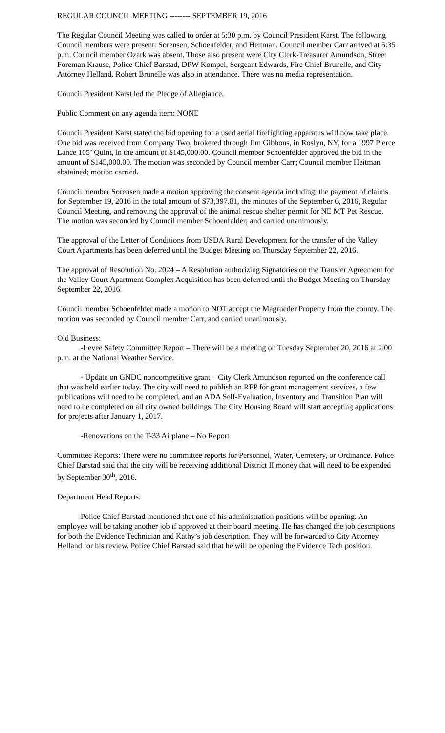REGULAR COUNCIL MEETING -------- SEPTEMBER 19, 2016
The Regular Council Meeting was called to order at 5:30 p.m. by Council President Karst. The following Council members were present: Sorensen, Schoenfelder, and Heitman. Council member Carr arrived at 5:35 p.m. Council member Ozark was absent. Those also present were City Clerk-Treasurer Amundson, Street Foreman Krause, Police Chief Barstad, DPW Kompel, Sergeant Edwards, Fire Chief Brunelle, and City Attorney Helland. Robert Brunelle was also in attendance. There was no media representation.
Council President Karst led the Pledge of Allegiance.
Public Comment on any agenda item: NONE
Council President Karst stated the bid opening for a used aerial firefighting apparatus will now take place. One bid was received from Company Two, brokered through Jim Gibbons, in Roslyn, NY, for a 1997 Pierce Lance 105’ Quint, in the amount of $145,000.00. Council member Schoenfelder approved the bid in the amount of $145,000.00. The motion was seconded by Council member Carr; Council member Heitman abstained; motion carried.
Council member Sorensen made a motion approving the consent agenda including, the payment of claims for September 19, 2016 in the total amount of $73,397.81, the minutes of the September 6, 2016, Regular Council Meeting, and removing the approval of the animal rescue shelter permit for NE MT Pet Rescue. The motion was seconded by Council member Schoenfelder; and carried unanimously.
The approval of the Letter of Conditions from USDA Rural Development for the transfer of the Valley Court Apartments has been deferred until the Budget Meeting on Thursday September 22, 2016.
The approval of Resolution No. 2024 – A Resolution authorizing Signatories on the Transfer Agreement for the Valley Court Apartment Complex Acquisition has been deferred until the Budget Meeting on Thursday September 22, 2016.
Council member Schoenfelder made a motion to NOT accept the Magrueder Property from the county. The motion was seconded by Council member Carr, and carried unanimously.
Old Business:
-Levee Safety Committee Report – There will be a meeting on Tuesday September 20, 2016 at 2:00 p.m. at the National Weather Service.
- Update on GNDC noncompetitive grant – City Clerk Amundson reported on the conference call that was held earlier today. The city will need to publish an RFP for grant management services, a few publications will need to be completed, and an ADA Self-Evaluation, Inventory and Transition Plan will need to be completed on all city owned buildings. The City Housing Board will start accepting applications for projects after January 1, 2017.
-Renovations on the T-33 Airplane – No Report
Committee Reports: There were no committee reports for Personnel, Water, Cemetery, or Ordinance. Police Chief Barstad said that the city will be receiving additional District II money that will need to be expended by September 30<sup>th</sup>, 2016.
Department Head Reports:
Police Chief Barstad mentioned that one of his administration positions will be opening. An employee will be taking another job if approved at their board meeting. He has changed the job descriptions for both the Evidence Technician and Kathy’s job description. They will be forwarded to City Attorney Helland for his review. Police Chief Barstad said that he will be opening the Evidence Tech position.